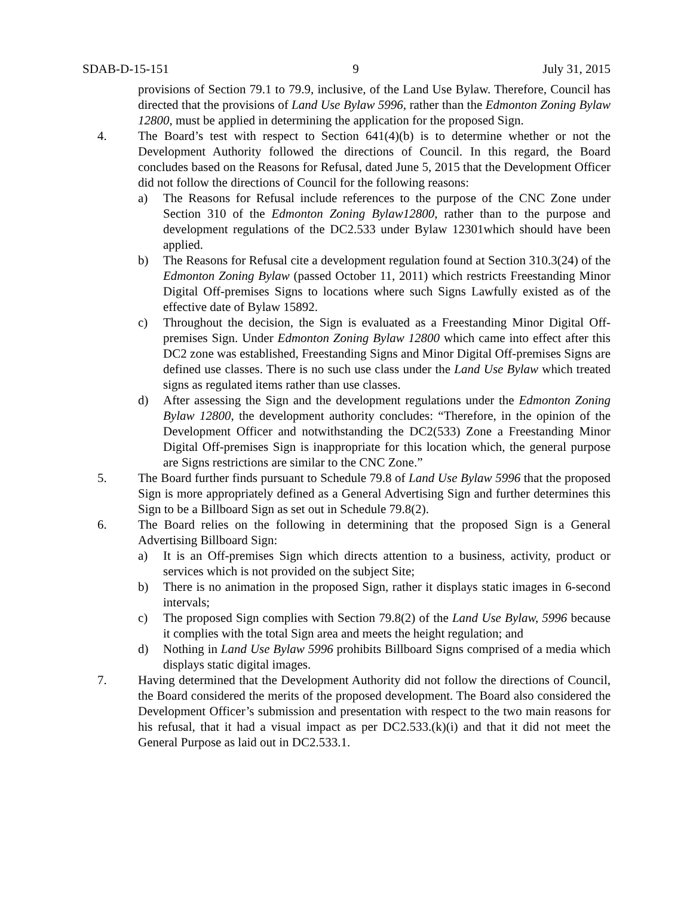SDAB-D-15-151 9 July 31, 2015
provisions of Section 79.1 to 79.9, inclusive, of the Land Use Bylaw. Therefore, Council has directed that the provisions of Land Use Bylaw 5996, rather than the Edmonton Zoning Bylaw 12800, must be applied in determining the application for the proposed Sign.
4. The Board’s test with respect to Section 641(4)(b) is to determine whether or not the Development Authority followed the directions of Council. In this regard, the Board concludes based on the Reasons for Refusal, dated June 5, 2015 that the Development Officer did not follow the directions of Council for the following reasons:
a) The Reasons for Refusal include references to the purpose of the CNC Zone under Section 310 of the Edmonton Zoning Bylaw12800, rather than to the purpose and development regulations of the DC2.533 under Bylaw 12301which should have been applied.
b) The Reasons for Refusal cite a development regulation found at Section 310.3(24) of the Edmonton Zoning Bylaw (passed October 11, 2011) which restricts Freestanding Minor Digital Off-premises Signs to locations where such Signs Lawfully existed as of the effective date of Bylaw 15892.
c) Throughout the decision, the Sign is evaluated as a Freestanding Minor Digital Off-premises Sign. Under Edmonton Zoning Bylaw 12800 which came into effect after this DC2 zone was established, Freestanding Signs and Minor Digital Off-premises Signs are defined use classes. There is no such use class under the Land Use Bylaw which treated signs as regulated items rather than use classes.
d) After assessing the Sign and the development regulations under the Edmonton Zoning Bylaw 12800, the development authority concludes: “Therefore, in the opinion of the Development Officer and notwithstanding the DC2(533) Zone a Freestanding Minor Digital Off-premises Sign is inappropriate for this location which, the general purpose are Signs restrictions are similar to the CNC Zone.”
5. The Board further finds pursuant to Schedule 79.8 of Land Use Bylaw 5996 that the proposed Sign is more appropriately defined as a General Advertising Sign and further determines this Sign to be a Billboard Sign as set out in Schedule 79.8(2).
6. The Board relies on the following in determining that the proposed Sign is a General Advertising Billboard Sign:
a) It is an Off-premises Sign which directs attention to a business, activity, product or services which is not provided on the subject Site;
b) There is no animation in the proposed Sign, rather it displays static images in 6-second intervals;
c) The proposed Sign complies with Section 79.8(2) of the Land Use Bylaw, 5996 because it complies with the total Sign area and meets the height regulation; and
d) Nothing in Land Use Bylaw 5996 prohibits Billboard Signs comprised of a media which displays static digital images.
7. Having determined that the Development Authority did not follow the directions of Council, the Board considered the merits of the proposed development. The Board also considered the Development Officer’s submission and presentation with respect to the two main reasons for his refusal, that it had a visual impact as per DC2.533.(k)(i) and that it did not meet the General Purpose as laid out in DC2.533.1.